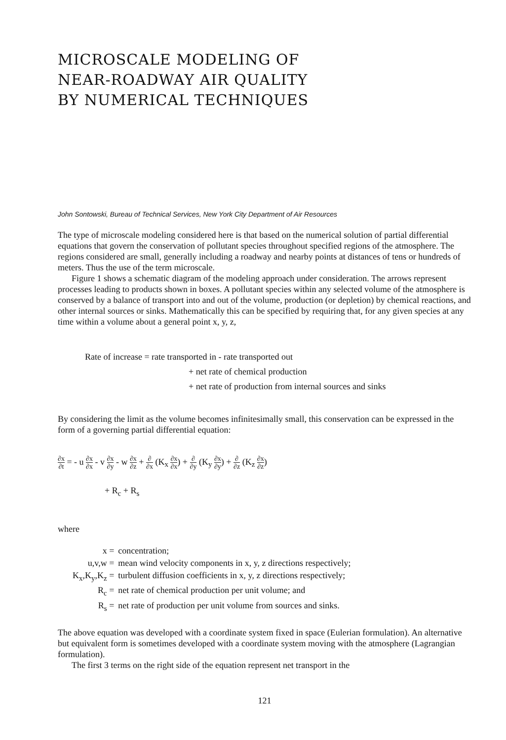MICROSCALE MODELING OF
NEAR-ROADWAY AIR QUALITY
BY NUMERICAL TECHNIQUES
John Sontowski, Bureau of Technical Services, New York City Department of Air Resources
The type of microscale modeling considered here is that based on the numerical solution of partial differential equations that govern the conservation of pollutant species throughout specified regions of the atmosphere. The regions considered are small, generally including a roadway and nearby points at distances of tens or hundreds of meters. Thus the use of the term microscale.
Figure 1 shows a schematic diagram of the modeling approach under consideration. The arrows represent processes leading to products shown in boxes. A pollutant species within any selected volume of the atmosphere is conserved by a balance of transport into and out of the volume, production (or depletion) by chemical reactions, and other internal sources or sinks. Mathematically this can be specified by requiring that, for any given species at any time within a volume about a general point x, y, z,
Rate of increase = rate transported in - rate transported out
+ net rate of chemical production
+ net rate of production from internal sources and sinks
By considering the limit as the volume becomes infinitesimally small, this conservation can be expressed in the form of a governing partial differential equation:
∂x ∂t = - u ∂x ∂x - v ∂x ∂y - w ∂x ∂z + ∂ ∂x (K<sub>x</sub> ∂x ∂x) + ∂ ∂y (K<sub>y</sub> ∂x ∂y) + ∂ ∂z (K<sub>z</sub> ∂x ∂z)
+ R<sub>c</sub> + R<sub>s</sub>
where
| x = | concentration; |
| u,v,w = | mean wind velocity components in x, y, z directions respectively; |
| K<sub>x</sub>,K<sub>y</sub>,K<sub>z</sub> = | turbulent diffusion coefficients in x, y, z directions respectively; |
| R<sub>c</sub> = | net rate of chemical production per unit volume; and |
| R<sub>s</sub> = | net rate of production per unit volume from sources and sinks. |
The above equation was developed with a coordinate system fixed in space (Eulerian formulation). An alternative but equivalent form is sometimes developed with a coordinate system moving with the atmosphere (Lagrangian formulation).
The first 3 terms on the right side of the equation represent net transport in the
121